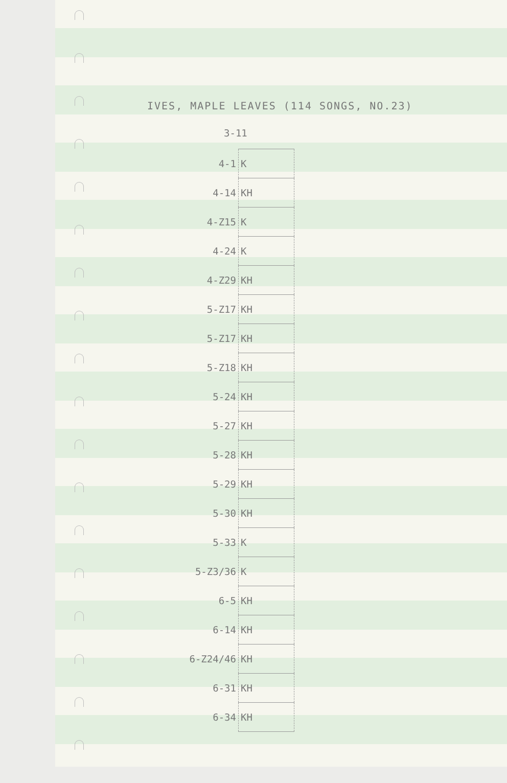IVES, MAPLE LEAVES (114 SONGS, NO.23)
3-11
| 4-1 | K |
| 4-14 | KH |
| 4-Z15 | K |
| 4-24 | K |
| 4-Z29 | KH |
| 5-Z17 | KH |
| 5-Z17 | KH |
| 5-Z18 | KH |
| 5-24 | KH |
| 5-27 | KH |
| 5-28 | KH |
| 5-29 | KH |
| 5-30 | KH |
| 5-33 | K |
| 5-Z3/36 | K |
| 6-5 | KH |
| 6-14 | KH |
| 6-Z24/46 | KH |
| 6-31 | KH |
| 6-34 | KH |